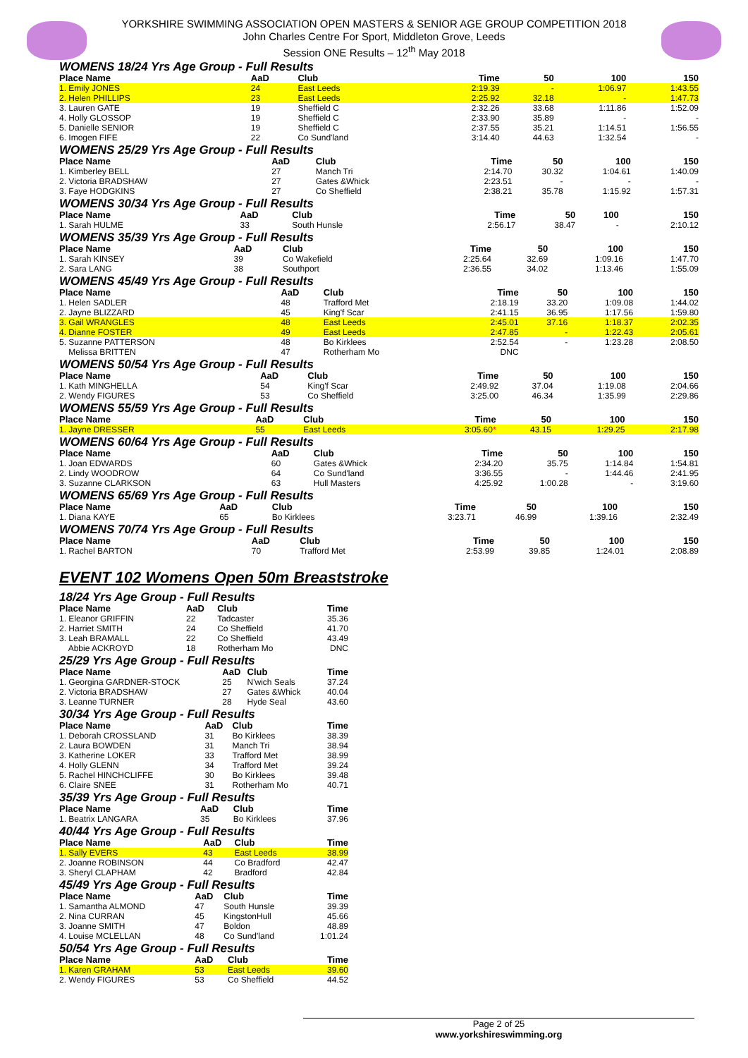YORKSHIRE SWIMMING ASSOCIATION OPEN MASTERS & SENIOR AGE GROUP COMPETITION 2018
John Charles Centre For Sport, Middleton Grove, Leeds
Session ONE Results – 12<sup>th</sup> May 2018
WOMENS 18/24 Yrs Age Group - Full Results
| Place Name | AaD | Club | Time | 50 | 100 | 150 |
| --- | --- | --- | --- | --- | --- | --- |
| 1. Emily JONES | 24 | East Leeds | 2:19.39 | - | 1:06.97 | 1:43.55 |
| 2. Helen PHILLIPS | 23 | East Leeds | 2:25.92 | 32.18 | - | 1:47.73 |
| 3. Lauren GATE | 19 | Sheffield C | 2:32.26 | 33.68 | 1:11.86 | 1:52.09 |
| 4. Holly GLOSSOP | 19 | Sheffield C | 2:33.90 | 35.89 | - | - |
| 5. Danielle SENIOR | 19 | Sheffield C | 2:37.55 | 35.21 | 1:14.51 | 1:56.55 |
| 6. Imogen FIFE | 22 | Co Sund'land | 3:14.40 | 44.63 | 1:32.54 | - |
WOMENS 25/29 Yrs Age Group - Full Results
| Place Name | AaD | Club | Time | 50 | 100 | 150 |
| --- | --- | --- | --- | --- | --- | --- |
| 1. Kimberley BELL | 27 | Manch Tri | 2:14.70 | 30.32 | 1:04.61 | 1:40.09 |
| 2. Victoria BRADSHAW | 27 | Gates &Whick | 2:23.51 | - | - | - |
| 3. Faye HODGKINS | 27 | Co Sheffield | 2:38.21 | 35.78 | 1:15.92 | 1:57.31 |
WOMENS 30/34 Yrs Age Group - Full Results
| Place Name | AaD | Club | Time | 50 | 100 | 150 |
| --- | --- | --- | --- | --- | --- | --- |
| 1. Sarah HULME | 33 | South Hunsle | 2:56.17 | 38.47 | - | 2:10.12 |
WOMENS 35/39 Yrs Age Group - Full Results
| Place Name | AaD | Club | Time | 50 | 100 | 150 |
| --- | --- | --- | --- | --- | --- | --- |
| 1. Sarah KINSEY | 39 | Co Wakefield | 2:25.64 | 32.69 | 1:09.16 | 1:47.70 |
| 2. Sara LANG | 38 | Southport | 2:36.55 | 34.02 | 1:13.46 | 1:55.09 |
WOMENS 45/49 Yrs Age Group - Full Results
| Place Name | AaD | Club | Time | 50 | 100 | 150 |
| --- | --- | --- | --- | --- | --- | --- |
| 1. Helen SADLER | 48 | Trafford Met | 2:18.19 | 33.20 | 1:09.08 | 1:44.02 |
| 2. Jayne BLIZZARD | 45 | King'f Scar | 2:41.15 | 36.95 | 1:17.56 | 1:59.80 |
| 3. Gail WRANGLES | 48 | East Leeds | 2:45.01 | 37.16 | 1:18.37 | 2:02.35 |
| 4. Dianne FOSTER | 49 | East Leeds | 2:47.85 | - | 1:22.43 | 2:05.61 |
| 5. Suzanne PATTERSON | 48 | Bo Kirklees | 2:52.54 | - | 1:23.28 | 2:08.50 |
| Melissa BRITTEN | 47 | Rotherham Mo | DNC | | | |
WOMENS 50/54 Yrs Age Group - Full Results
| Place Name | AaD | Club | Time | 50 | 100 | 150 |
| --- | --- | --- | --- | --- | --- | --- |
| 1. Kath MINGHELLA | 54 | King'f Scar | 2:49.92 | 37.04 | 1:19.08 | 2:04.66 |
| 2. Wendy FIGURES | 53 | Co Sheffield | 3:25.00 | 46.34 | 1:35.99 | 2:29.86 |
WOMENS 55/59 Yrs Age Group - Full Results
| Place Name | AaD | Club | Time | 50 | 100 | 150 |
| --- | --- | --- | --- | --- | --- | --- |
| 1. Jayne DRESSER | 55 | East Leeds | 3:05.60 * | 43.15 | 1:29.25 | 2:17.98 |
WOMENS 60/64 Yrs Age Group - Full Results
| Place Name | AaD | Club | Time | 50 | 100 | 150 |
| --- | --- | --- | --- | --- | --- | --- |
| 1. Joan EDWARDS | 60 | Gates &Whick | 2:34.20 | 35.75 | 1:14.84 | 1:54.81 |
| 2. Lindy WOODROW | 64 | Co Sund'land | 3:36.55 | - | 1:44.46 | 2:41.95 |
| 3. Suzanne CLARKSON | 63 | Hull Masters | 4:25.92 | 1:00.28 | - | 3:19.60 |
WOMENS 65/69 Yrs Age Group - Full Results
| Place Name | AaD | Club | Time | 50 | 100 | 150 |
| --- | --- | --- | --- | --- | --- | --- |
| 1. Diana KAYE | 65 | Bo Kirklees | 3:23.71 | 46.99 | 1:39.16 | 2:32.49 |
WOMENS 70/74 Yrs Age Group - Full Results
| Place Name | AaD | Club | Time | 50 | 100 | 150 |
| --- | --- | --- | --- | --- | --- | --- |
| 1. Rachel BARTON | 70 | Trafford Met | 2:53.99 | 39.85 | 1:24.01 | 2:08.89 |
EVENT 102 Womens Open 50m Breaststroke
18/24 Yrs Age Group - Full Results
| Place Name | AaD | Club | Time |
| --- | --- | --- | --- |
| 1. Eleanor GRIFFIN | 22 | Tadcaster | 35.36 |
| 2. Harriet SMITH | 24 | Co Sheffield | 41.70 |
| 3. Leah BRAMALL | 22 | Co Sheffield | 43.49 |
| Abbie ACKROYD | 18 | Rotherham Mo | DNC |
25/29 Yrs Age Group - Full Results
| Place Name | AaD | Club | Time |
| --- | --- | --- | --- |
| 1. Georgina GARDNER-STOCK | 25 | N'wich Seals | 37.24 |
| 2. Victoria BRADSHAW | 27 | Gates &Whick | 40.04 |
| 3. Leanne TURNER | 28 | Hyde Seal | 43.60 |
30/34 Yrs Age Group - Full Results
| Place Name | AaD | Club | Time |
| --- | --- | --- | --- |
| 1. Deborah CROSSLAND | 31 | Bo Kirklees | 38.39 |
| 2. Laura BOWDEN | 31 | Manch Tri | 38.94 |
| 3. Katherine LOKER | 33 | Trafford Met | 38.99 |
| 4. Holly GLENN | 34 | Trafford Met | 39.24 |
| 5. Rachel HINCHCLIFFE | 30 | Bo Kirklees | 39.48 |
| 6. Claire SNEE | 31 | Rotherham Mo | 40.71 |
35/39 Yrs Age Group - Full Results
| Place Name | AaD | Club | Time |
| --- | --- | --- | --- |
| 1. Beatrix LANGARA | 35 | Bo Kirklees | 37.96 |
40/44 Yrs Age Group - Full Results
| Place Name | AaD | Club | Time |
| --- | --- | --- | --- |
| 1. Sally EVERS | 43 | East Leeds | 38.99 |
| 2. Joanne ROBINSON | 44 | Co Bradford | 42.47 |
| 3. Sheryl CLAPHAM | 42 | Bradford | 42.84 |
45/49 Yrs Age Group - Full Results
| Place Name | AaD | Club | Time |
| --- | --- | --- | --- |
| 1. Samantha ALMOND | 47 | South Hunsle | 39.39 |
| 2. Nina CURRAN | 45 | KingstonHull | 45.66 |
| 3. Joanne SMITH | 47 | Boldon | 48.89 |
| 4. Louise MCLELLAN | 48 | Co Sund'land | 1:01.24 |
50/54 Yrs Age Group - Full Results
| Place Name | AaD | Club | Time |
| --- | --- | --- | --- |
| 1. Karen GRAHAM | 53 | East Leeds | 39.60 |
| 2. Wendy FIGURES | 53 | Co Sheffield | 44.52 |
Page 2 of 25
www.yorkshireswimming.org